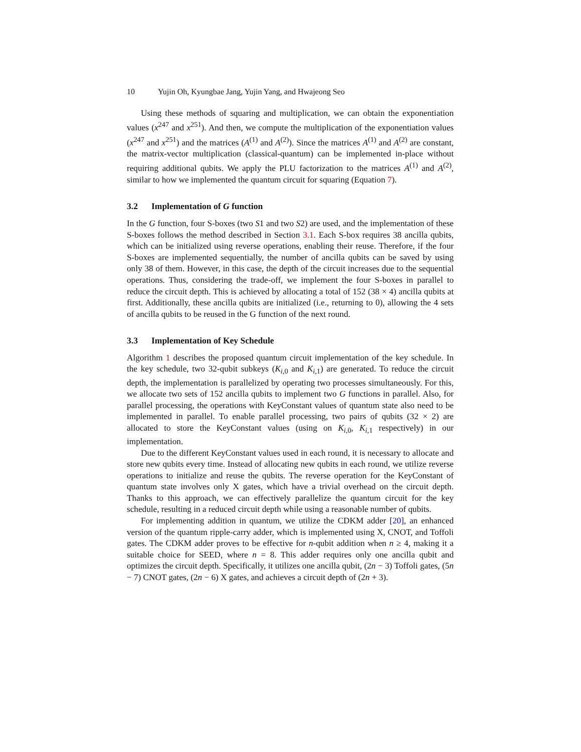10 Yujin Oh, Kyungbae Jang, Yujin Yang, and Hwajeong Seo
Using these methods of squaring and multiplication, we can obtain the exponentiation values (x<sup>247</sup> and x<sup>251</sup>). And then, we compute the multiplication of the exponentiation values (x<sup>247</sup> and x<sup>251</sup>) and the matrices (A<sup>(1)</sup> and A<sup>(2)</sup>). Since the matrices A<sup>(1)</sup> and A<sup>(2)</sup> are constant, the matrix-vector multiplication (classical-quantum) can be implemented in-place without requiring additional qubits. We apply the PLU factorization to the matrices A<sup>(1)</sup> and A<sup>(2)</sup>, similar to how we implemented the quantum circuit for squaring (Equation 7).
3.2 Implementation of G function
In the G function, four S-boxes (two S1 and two S2) are used, and the implementation of these S-boxes follows the method described in Section 3.1. Each S-box requires 38 ancilla qubits, which can be initialized using reverse operations, enabling their reuse. Therefore, if the four S-boxes are implemented sequentially, the number of ancilla qubits can be saved by using only 38 of them. However, in this case, the depth of the circuit increases due to the sequential operations. Thus, considering the trade-off, we implement the four S-boxes in parallel to reduce the circuit depth. This is achieved by allocating a total of 152 (38 × 4) ancilla qubits at first. Additionally, these ancilla qubits are initialized (i.e., returning to 0), allowing the 4 sets of ancilla qubits to be reused in the G function of the next round.
3.3 Implementation of Key Schedule
Algorithm 1 describes the proposed quantum circuit implementation of the key schedule. In the key schedule, two 32-qubit subkeys (K<sub>i,0</sub> and K<sub>i,1</sub>) are generated. To reduce the circuit depth, the implementation is parallelized by operating two processes simultaneously. For this, we allocate two sets of 152 ancilla qubits to implement two G functions in parallel. Also, for parallel processing, the operations with KeyConstant values of quantum state also need to be implemented in parallel. To enable parallel processing, two pairs of qubits (32 × 2) are allocated to store the KeyConstant values (using on K<sub>i,0</sub>, K<sub>i,1</sub> respectively) in our implementation.
Due to the different KeyConstant values used in each round, it is necessary to allocate and store new qubits every time. Instead of allocating new qubits in each round, we utilize reverse operations to initialize and reuse the qubits. The reverse operation for the KeyConstant of quantum state involves only X gates, which have a trivial overhead on the circuit depth. Thanks to this approach, we can effectively parallelize the quantum circuit for the key schedule, resulting in a reduced circuit depth while using a reasonable number of qubits.
For implementing addition in quantum, we utilize the CDKM adder [20], an enhanced version of the quantum ripple-carry adder, which is implemented using X, CNOT, and Toffoli gates. The CDKM adder proves to be effective for n-qubit addition when n ≥ 4, making it a suitable choice for SEED, where n = 8. This adder requires only one ancilla qubit and optimizes the circuit depth. Specifically, it utilizes one ancilla qubit, (2n − 3) Toffoli gates, (5n − 7) CNOT gates, (2n − 6) X gates, and achieves a circuit depth of (2n + 3).